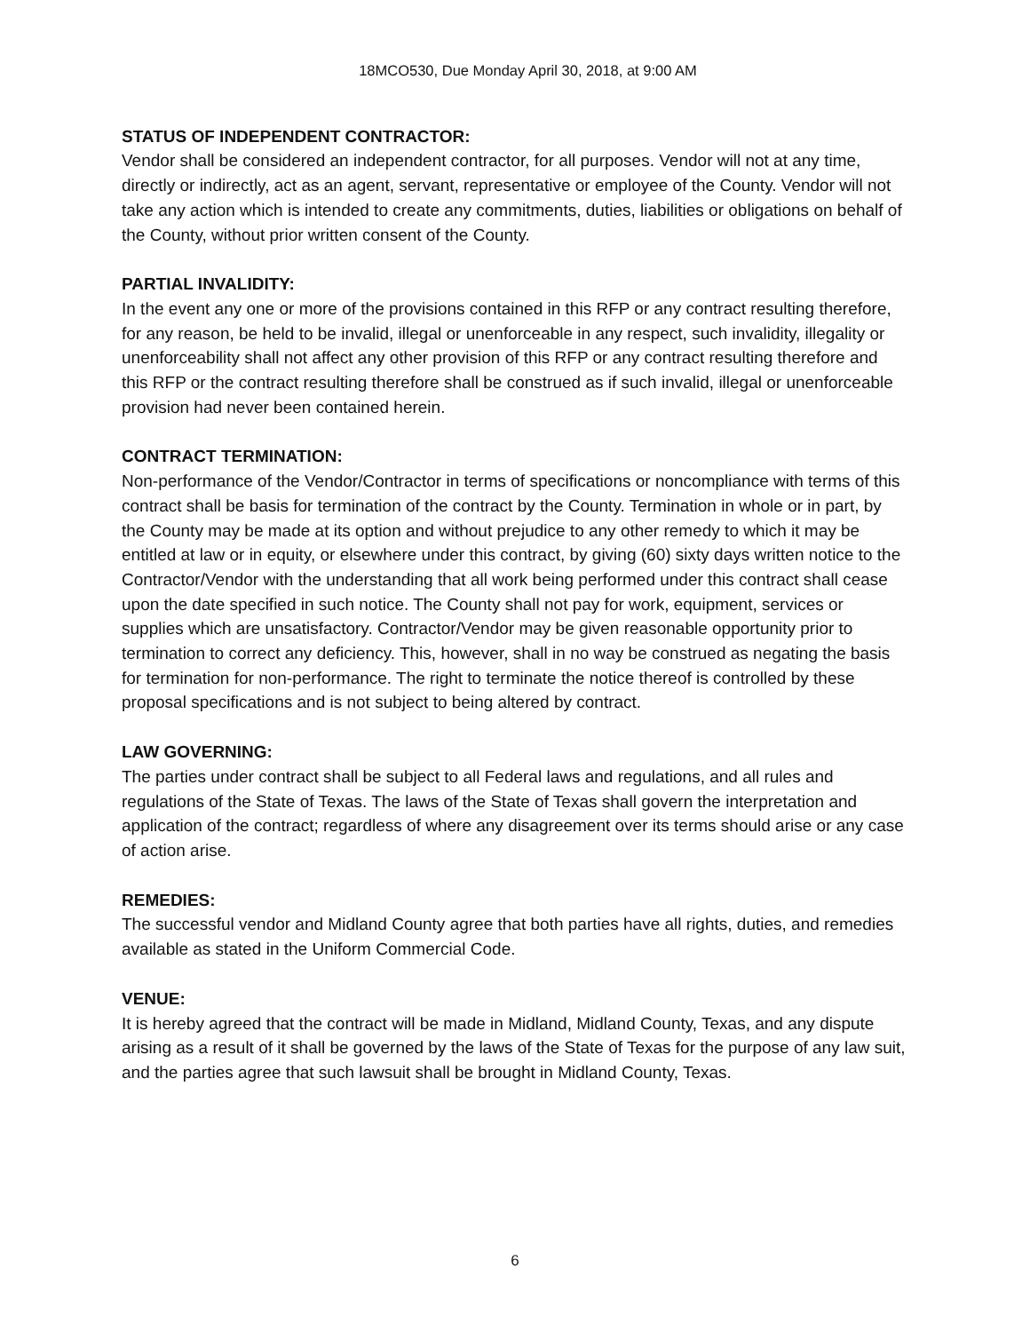18MCO530, Due Monday April 30, 2018, at 9:00 AM
STATUS OF INDEPENDENT CONTRACTOR:
Vendor shall be considered an independent contractor, for all purposes. Vendor will not at any time, directly or indirectly, act as an agent, servant, representative or employee of the County. Vendor will not take any action which is intended to create any commitments, duties, liabilities or obligations on behalf of the County, without prior written consent of the County.
PARTIAL INVALIDITY:
In the event any one or more of the provisions contained in this RFP or any contract resulting therefore, for any reason, be held to be invalid, illegal or unenforceable in any respect, such invalidity, illegality or unenforceability shall not affect any other provision of this RFP or any contract resulting therefore and this RFP or the contract resulting therefore shall be construed as if such invalid, illegal or unenforceable provision had never been contained herein.
CONTRACT TERMINATION:
Non-performance of the Vendor/Contractor in terms of specifications or noncompliance with terms of this contract shall be basis for termination of the contract by the County. Termination in whole or in part, by the County may be made at its option and without prejudice to any other remedy to which it may be entitled at law or in equity, or elsewhere under this contract, by giving (60) sixty days written notice to the Contractor/Vendor with the understanding that all work being performed under this contract shall cease upon the date specified in such notice. The County shall not pay for work, equipment, services or supplies which are unsatisfactory. Contractor/Vendor may be given reasonable opportunity prior to termination to correct any deficiency. This, however, shall in no way be construed as negating the basis for termination for non-performance. The right to terminate the notice thereof is controlled by these proposal specifications and is not subject to being altered by contract.
LAW GOVERNING:
The parties under contract shall be subject to all Federal laws and regulations, and all rules and regulations of the State of Texas. The laws of the State of Texas shall govern the interpretation and application of the contract; regardless of where any disagreement over its terms should arise or any case of action arise.
REMEDIES:
The successful vendor and Midland County agree that both parties have all rights, duties, and remedies available as stated in the Uniform Commercial Code.
VENUE:
It is hereby agreed that the contract will be made in Midland, Midland County, Texas, and any dispute arising as a result of it shall be governed by the laws of the State of Texas for the purpose of any law suit, and the parties agree that such lawsuit shall be brought in Midland County, Texas.
6